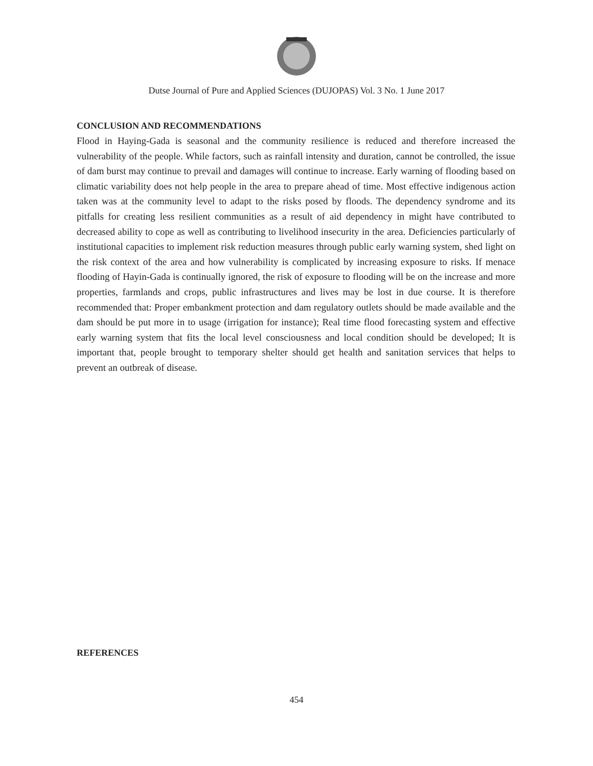Dutse Journal of Pure and Applied Sciences (DUJOPAS) Vol. 3 No. 1 June 2017
CONCLUSION AND RECOMMENDATIONS
Flood in Haying-Gada is seasonal and the community resilience is reduced and therefore increased the vulnerability of the people. While factors, such as rainfall intensity and duration, cannot be controlled, the issue of dam burst may continue to prevail and damages will continue to increase. Early warning of flooding based on climatic variability does not help people in the area to prepare ahead of time. Most effective indigenous action taken was at the community level to adapt to the risks posed by floods. The dependency syndrome and its pitfalls for creating less resilient communities as a result of aid dependency in might have contributed to decreased ability to cope as well as contributing to livelihood insecurity in the area. Deficiencies particularly of institutional capacities to implement risk reduction measures through public early warning system, shed light on the risk context of the area and how vulnerability is complicated by increasing exposure to risks. If menace flooding of Hayin-Gada is continually ignored, the risk of exposure to flooding will be on the increase and more properties, farmlands and crops, public infrastructures and lives may be lost in due course. It is therefore recommended that: Proper embankment protection and dam regulatory outlets should be made available and the dam should be put more in to usage (irrigation for instance); Real time flood forecasting system and effective early warning system that fits the local level consciousness and local condition should be developed; It is important that, people brought to temporary shelter should get health and sanitation services that helps to prevent an outbreak of disease.
REFERENCES
454